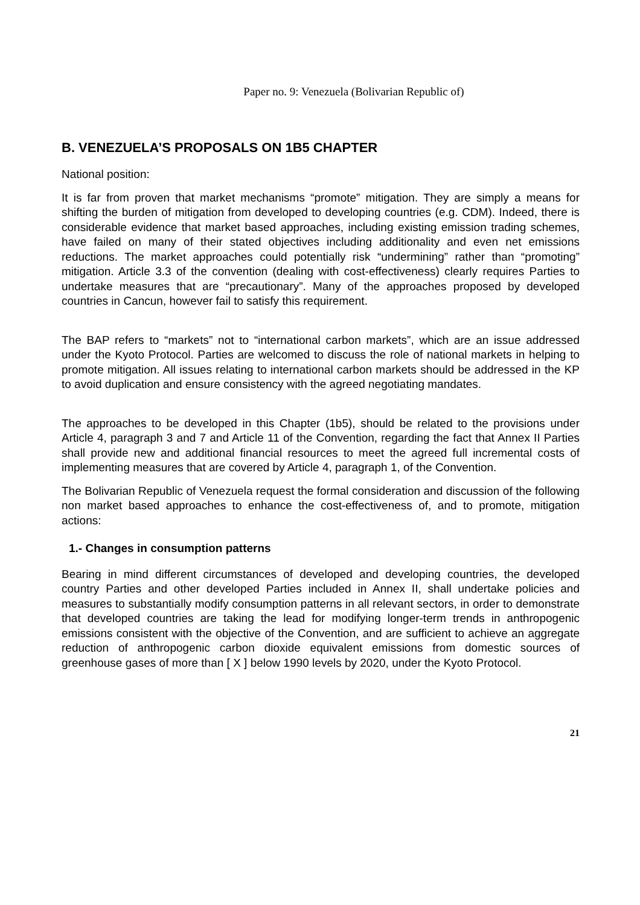Paper no. 9: Venezuela (Bolivarian Republic of)
B. VENEZUELA’S PROPOSALS ON 1B5 CHAPTER
National position:
It is far from proven that market mechanisms “promote” mitigation. They are simply a means for shifting the burden of mitigation from developed to developing countries (e.g. CDM). Indeed, there is considerable evidence that market based approaches, including existing emission trading schemes, have failed on many of their stated objectives including additionality and even net emissions reductions. The market approaches could potentially risk “undermining” rather than “promoting” mitigation. Article 3.3 of the convention (dealing with cost-effectiveness) clearly requires Parties to undertake measures that are “precautionary”. Many of the approaches proposed by developed countries in Cancun, however fail to satisfy this requirement.
The BAP refers to “markets” not to “international carbon markets”, which are an issue addressed under the Kyoto Protocol. Parties are welcomed to discuss the role of national markets in helping to promote mitigation. All issues relating to international carbon markets should be addressed in the KP to avoid duplication and ensure consistency with the agreed negotiating mandates.
The approaches to be developed in this Chapter (1b5), should be related to the provisions under Article 4, paragraph 3 and 7 and Article 11 of the Convention, regarding the fact that Annex II Parties shall provide new and additional financial resources to meet the agreed full incremental costs of implementing measures that are covered by Article 4, paragraph 1, of the Convention.
The Bolivarian Republic of Venezuela request the formal consideration and discussion of the following non market based approaches to enhance the cost-effectiveness of, and to promote, mitigation actions:
1.- Changes in consumption patterns
Bearing in mind different circumstances of developed and developing countries, the developed country Parties and other developed Parties included in Annex II, shall undertake policies and measures to substantially modify consumption patterns in all relevant sectors, in order to demonstrate that developed countries are taking the lead for modifying longer-term trends in anthropogenic emissions consistent with the objective of the Convention, and are sufficient to achieve an aggregate reduction of anthropogenic carbon dioxide equivalent emissions from domestic sources of greenhouse gases of more than [ X ] below 1990 levels by 2020, under the Kyoto Protocol.
21